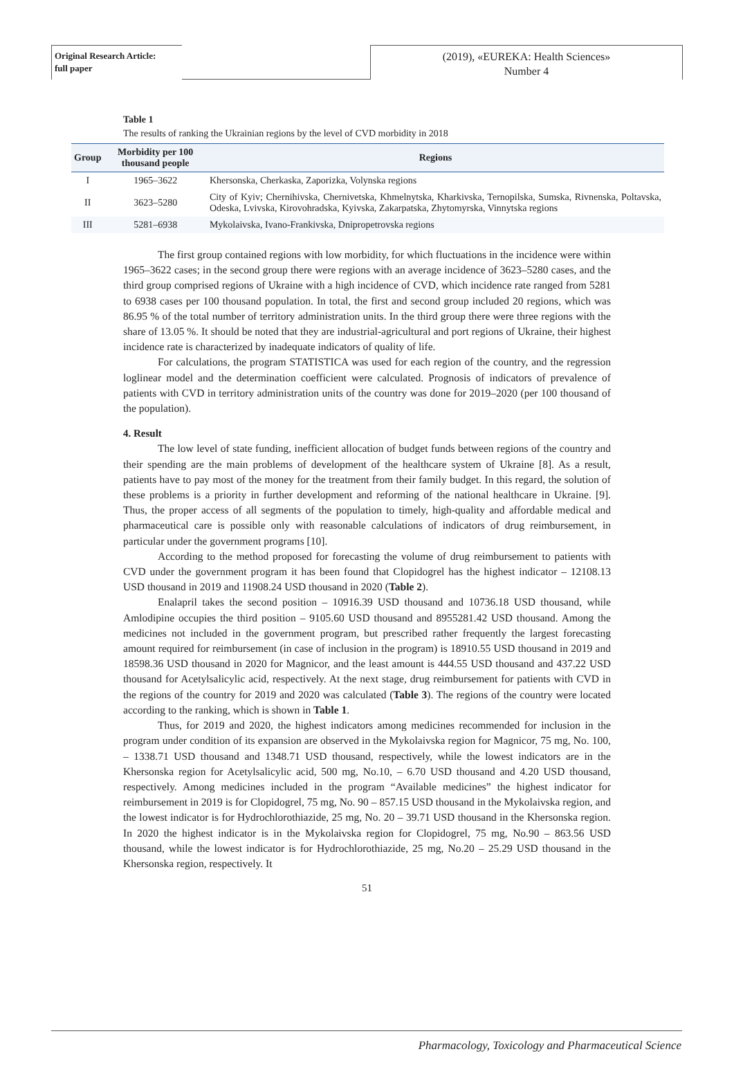Original Research Article:
full paper
(2019), «EUREKA: Health Sciences»
Number 4
Table 1
The results of ranking the Ukrainian regions by the level of CVD morbidity in 2018
| Group | Morbidity per 100 thousand people | Regions |
| --- | --- | --- |
| I | 1965–3622 | Khersonska, Cherkaska, Zaporizka, Volynska regions |
| II | 3623–5280 | City of Kyiv; Chernihivska, Chernivetska, Khmelnytska, Kharkivska, Ternopilska, Sumska, Rivnenska, Poltavska, Odeska, Lvivska, Kirovohradska, Kyivska, Zakarpatska, Zhytomyrska, Vinnytska regions |
| III | 5281–6938 | Mykolaivska, Ivano-Frankivska, Dnipropetrovska regions |
The first group contained regions with low morbidity, for which fluctuations in the incidence were within 1965–3622 cases; in the second group there were regions with an average incidence of 3623–5280 cases, and the third group comprised regions of Ukraine with a high incidence of CVD, which incidence rate ranged from 5281 to 6938 cases per 100 thousand population. In total, the first and second group included 20 regions, which was 86.95 % of the total number of territory administration units. In the third group there were three regions with the share of 13.05 %. It should be noted that they are industrial-agricultural and port regions of Ukraine, their highest incidence rate is characterized by inadequate indicators of quality of life.
For calculations, the program STATISTICA was used for each region of the country, and the regression loglinear model and the determination coefficient were calculated. Prognosis of indicators of prevalence of patients with CVD in territory administration units of the country was done for 2019–2020 (per 100 thousand of the population).
4. Result
The low level of state funding, inefficient allocation of budget funds between regions of the country and their spending are the main problems of development of the healthcare system of Ukraine [8]. As a result, patients have to pay most of the money for the treatment from their family budget. In this regard, the solution of these problems is a priority in further development and reforming of the national healthcare in Ukraine. [9]. Thus, the proper access of all segments of the population to timely, high-quality and affordable medical and pharmaceutical care is possible only with reasonable calculations of indicators of drug reimbursement, in particular under the government programs [10].
According to the method proposed for forecasting the volume of drug reimbursement to patients with CVD under the government program it has been found that Clopidogrel has the highest indicator – 12108.13 USD thousand in 2019 and 11908.24 USD thousand in 2020 (Table 2).
Enalapril takes the second position – 10916.39 USD thousand and 10736.18 USD thousand, while Amlodipine occupies the third position – 9105.60 USD thousand and 8955281.42 USD thousand. Among the medicines not included in the government program, but prescribed rather frequently the largest forecasting amount required for reimbursement (in case of inclusion in the program) is 18910.55 USD thousand in 2019 and 18598.36 USD thousand in 2020 for Magnicor, and the least amount is 444.55 USD thousand and 437.22 USD thousand for Acetylsalicylic acid, respectively. At the next stage, drug reimbursement for patients with CVD in the regions of the country for 2019 and 2020 was calculated (Table 3). The regions of the country were located according to the ranking, which is shown in Table 1.
Thus, for 2019 and 2020, the highest indicators among medicines recommended for inclusion in the program under condition of its expansion are observed in the Mykolaivska region for Magnicor, 75 mg, No. 100, – 1338.71 USD thousand and 1348.71 USD thousand, respectively, while the lowest indicators are in the Khersonska region for Acetylsalicylic acid, 500 mg, No.10, – 6.70 USD thousand and 4.20 USD thousand, respectively. Among medicines included in the program “Available medicines” the highest indicator for reimbursement in 2019 is for Clopidogrel, 75 mg, No. 90 – 857.15 USD thousand in the Mykolaivska region, and the lowest indicator is for Hydrochlorothiazide, 25 mg, No. 20 – 39.71 USD thousand in the Khersonska region. In 2020 the highest indicator is in the Mykolaivska region for Clopidogrel, 75 mg, No.90 – 863.56 USD thousand, while the lowest indicator is for Hydrochlorothiazide, 25 mg, No.20 – 25.29 USD thousand in the Khersonska region, respectively. It
51
Pharmacology, Toxicology and Pharmaceutical Science